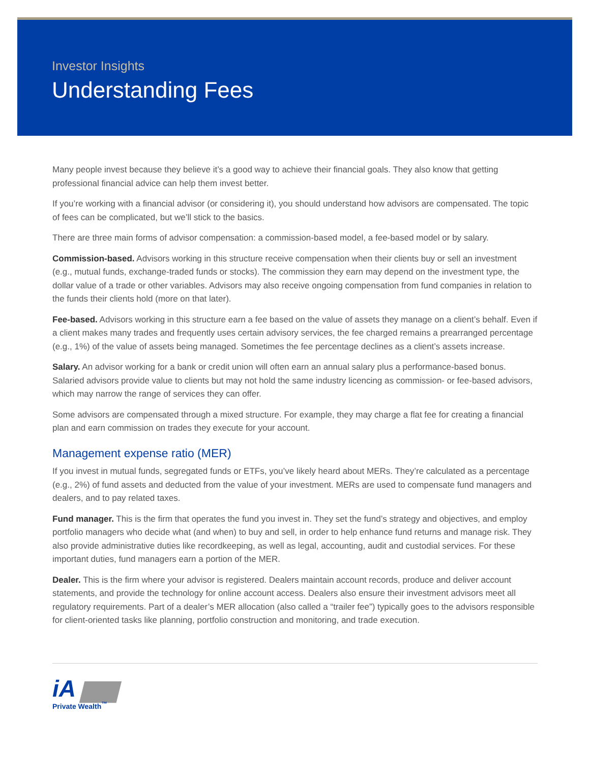Investor Insights
Understanding Fees
Many people invest because they believe it’s a good way to achieve their financial goals. They also know that getting professional financial advice can help them invest better.
If you’re working with a financial advisor (or considering it), you should understand how advisors are compensated. The topic of fees can be complicated, but we’ll stick to the basics.
There are three main forms of advisor compensation: a commission-based model, a fee-based model or by salary.
Commission-based. Advisors working in this structure receive compensation when their clients buy or sell an investment (e.g., mutual funds, exchange-traded funds or stocks). The commission they earn may depend on the investment type, the dollar value of a trade or other variables. Advisors may also receive ongoing compensation from fund companies in relation to the funds their clients hold (more on that later).
Fee-based. Advisors working in this structure earn a fee based on the value of assets they manage on a client’s behalf. Even if a client makes many trades and frequently uses certain advisory services, the fee charged remains a prearranged percentage (e.g., 1%) of the value of assets being managed. Sometimes the fee percentage declines as a client’s assets increase.
Salary. An advisor working for a bank or credit union will often earn an annual salary plus a performance-based bonus. Salaried advisors provide value to clients but may not hold the same industry licencing as commission- or fee-based advisors, which may narrow the range of services they can offer.
Some advisors are compensated through a mixed structure. For example, they may charge a flat fee for creating a financial plan and earn commission on trades they execute for your account.
Management expense ratio (MER)
If you invest in mutual funds, segregated funds or ETFs, you’ve likely heard about MERs. They’re calculated as a percentage (e.g., 2%) of fund assets and deducted from the value of your investment. MERs are used to compensate fund managers and dealers, and to pay related taxes.
Fund manager. This is the firm that operates the fund you invest in. They set the fund’s strategy and objectives, and employ portfolio managers who decide what (and when) to buy and sell, in order to help enhance fund returns and manage risk. They also provide administrative duties like recordkeeping, as well as legal, accounting, audit and custodial services. For these important duties, fund managers earn a portion of the MER.
Dealer. This is the firm where your advisor is registered. Dealers maintain account records, produce and deliver account statements, and provide the technology for online account access. Dealers also ensure their investment advisors meet all regulatory requirements. Part of a dealer’s MER allocation (also called a “trailer fee”) typically goes to the advisors responsible for client-oriented tasks like planning, portfolio construction and monitoring, and trade execution.
iA ▆▆
Private Wealth<sup>™</sup>